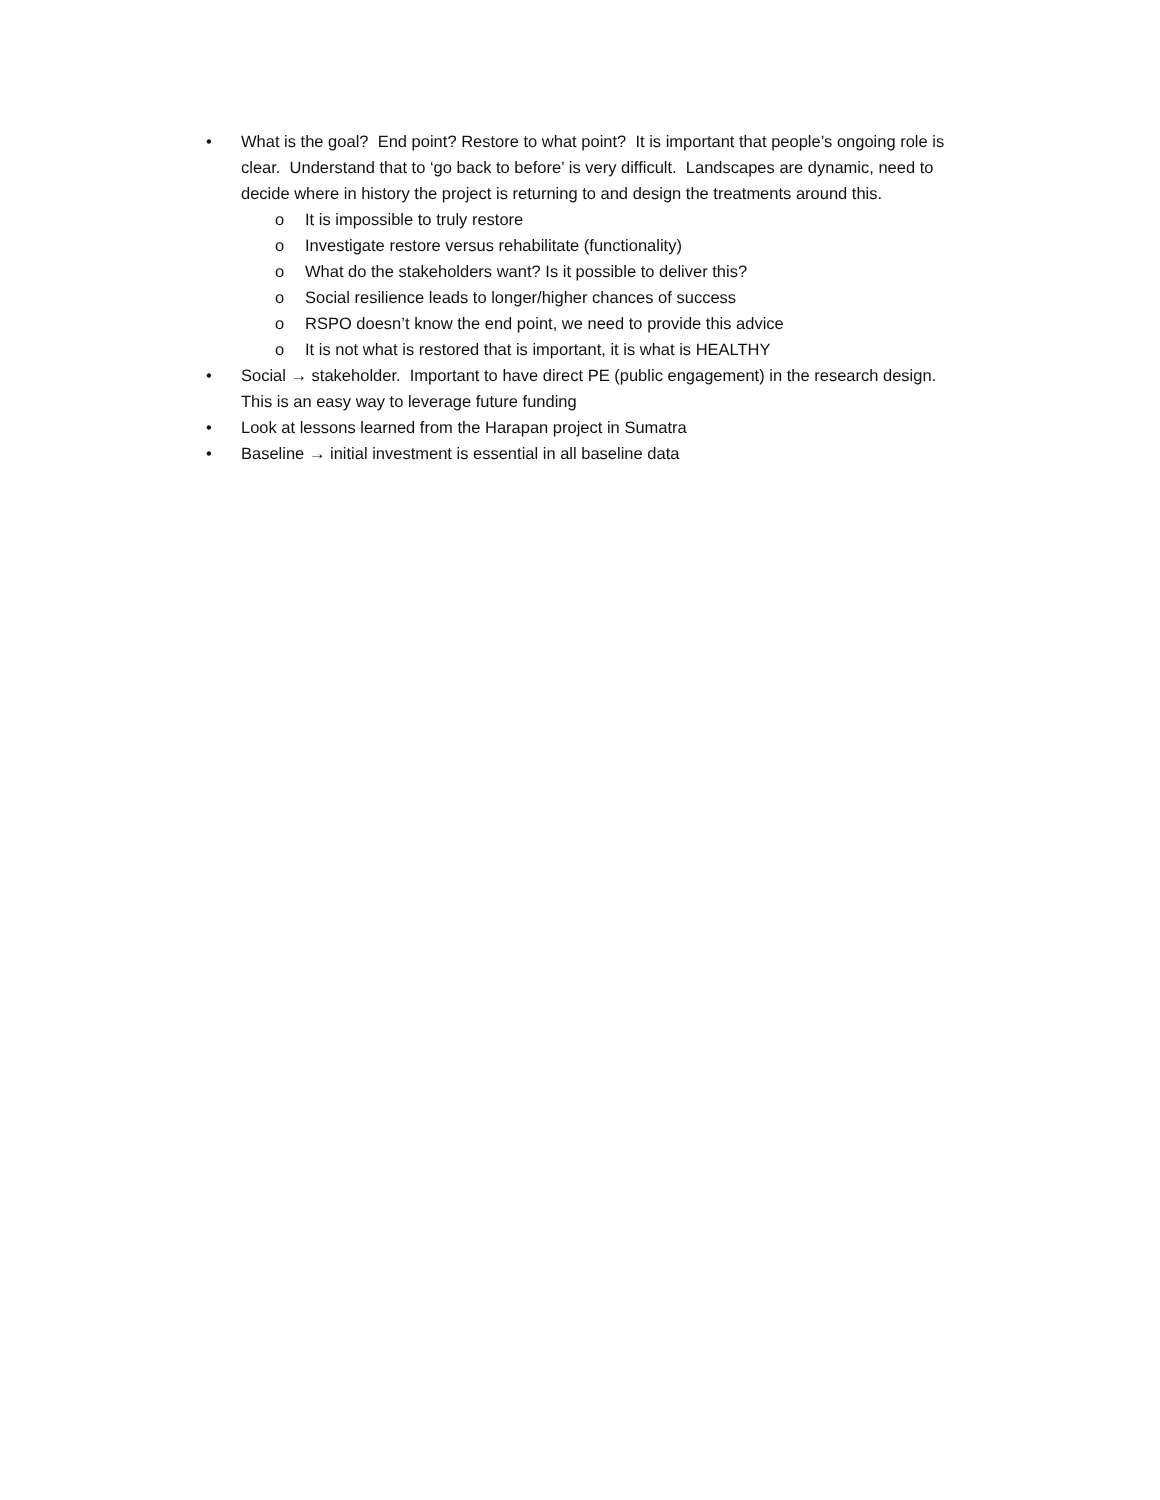• What is the goal? End point? Restore to what point? It is important that people’s ongoing role is clear. Understand that to ‘go back to before’ is very difficult. Landscapes are dynamic, need to decide where in history the project is returning to and design the treatments around this.
o It is impossible to truly restore
o Investigate restore versus rehabilitate (functionality)
o What do the stakeholders want? Is it possible to deliver this?
o Social resilience leads to longer/higher chances of success
o RSPO doesn’t know the end point, we need to provide this advice
o It is not what is restored that is important, it is what is HEALTHY
• Social → stakeholder. Important to have direct PE (public engagement) in the research design. This is an easy way to leverage future funding
• Look at lessons learned from the Harapan project in Sumatra
• Baseline → initial investment is essential in all baseline data